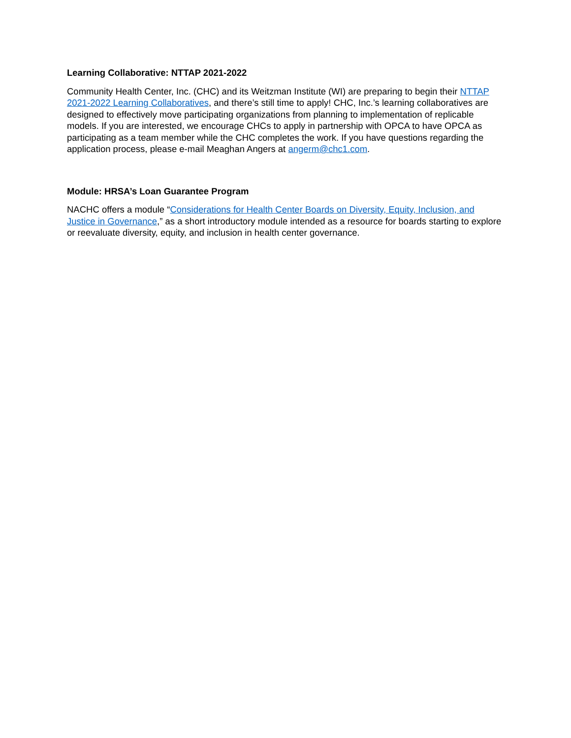Learning Collaborative: NTTAP 2021-2022
Community Health Center, Inc. (CHC) and its Weitzman Institute (WI) are preparing to begin their NTTAP 2021-2022 Learning Collaboratives, and there’s still time to apply! CHC, Inc.’s learning collaboratives are designed to effectively move participating organizations from planning to implementation of replicable models. If you are interested, we encourage CHCs to apply in partnership with OPCA to have OPCA as participating as a team member while the CHC completes the work. If you have questions regarding the application process, please e-mail Meaghan Angers at angerm@chc1.com.
Module: HRSA’s Loan Guarantee Program
NACHC offers a module “Considerations for Health Center Boards on Diversity, Equity, Inclusion, and Justice in Governance,” as a short introductory module intended as a resource for boards starting to explore or reevaluate diversity, equity, and inclusion in health center governance.